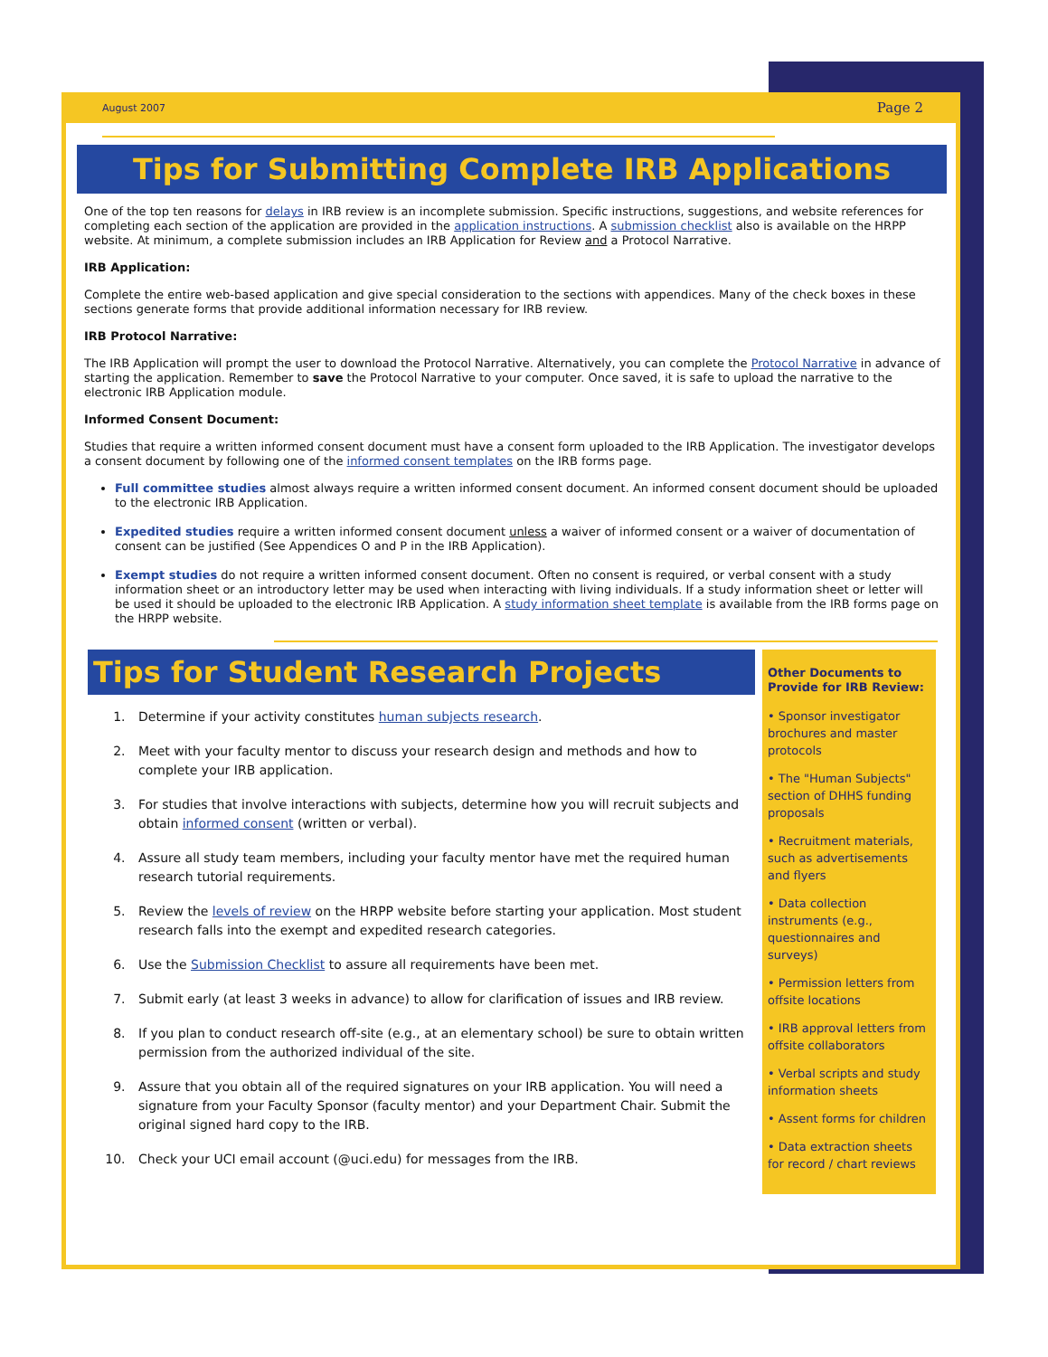August 2007 Page 2
Tips for Submitting Complete IRB Applications
One of the top ten reasons for delays in IRB review is an incomplete submission. Specific instructions, suggestions, and website references for completing each section of the application are provided in the application instructions. A submission checklist also is available on the HRPP website. At minimum, a complete submission includes an IRB Application for Review and a Protocol Narrative.
IRB Application:
Complete the entire web-based application and give special consideration to the sections with appendices. Many of the check boxes in these sections generate forms that provide additional information necessary for IRB review.
IRB Protocol Narrative:
The IRB Application will prompt the user to download the Protocol Narrative. Alternatively, you can complete the Protocol Narrative in advance of starting the application. Remember to save the Protocol Narrative to your computer. Once saved, it is safe to upload the narrative to the electronic IRB Application module.
Informed Consent Document:
Studies that require a written informed consent document must have a consent form uploaded to the IRB Application. The investigator develops a consent document by following one of the informed consent templates on the IRB forms page.
Full committee studies almost always require a written informed consent document. An informed consent document should be uploaded to the electronic IRB Application.
Expedited studies require a written informed consent document unless a waiver of informed consent or a waiver of documentation of consent can be justified (See Appendices O and P in the IRB Application).
Exempt studies do not require a written informed consent document. Often no consent is required, or verbal consent with a study information sheet or an introductory letter may be used when interacting with living individuals. If a study information sheet or letter will be used it should be uploaded to the electronic IRB Application. A study information sheet template is available from the IRB forms page on the HRPP website.
Tips for Student Research Projects
1. Determine if your activity constitutes human subjects research.
2. Meet with your faculty mentor to discuss your research design and methods and how to complete your IRB application.
3. For studies that involve interactions with subjects, determine how you will recruit subjects and obtain informed consent (written or verbal).
4. Assure all study team members, including your faculty mentor have met the required human research tutorial requirements.
5. Review the levels of review on the HRPP website before starting your application. Most student research falls into the exempt and expedited research categories.
6. Use the Submission Checklist to assure all requirements have been met.
7. Submit early (at least 3 weeks in advance) to allow for clarification of issues and IRB review.
8. If you plan to conduct research off-site (e.g., at an elementary school) be sure to obtain written permission from the authorized individual of the site.
9. Assure that you obtain all of the required signatures on your IRB application. You will need a signature from your Faculty Sponsor (faculty mentor) and your Department Chair. Submit the original signed hard copy to the IRB.
10. Check your UCI email account (@uci.edu) for messages from the IRB.
Other Documents to Provide for IRB Review:
• Sponsor investigator brochures and master protocols
• The "Human Subjects" section of DHHS funding proposals
• Recruitment materials, such as advertisements and flyers
• Data collection instruments (e.g., questionnaires and surveys)
• Permission letters from offsite locations
• IRB approval letters from offsite collaborators
• Verbal scripts and study information sheets
• Assent forms for children
• Data extraction sheets for record / chart reviews